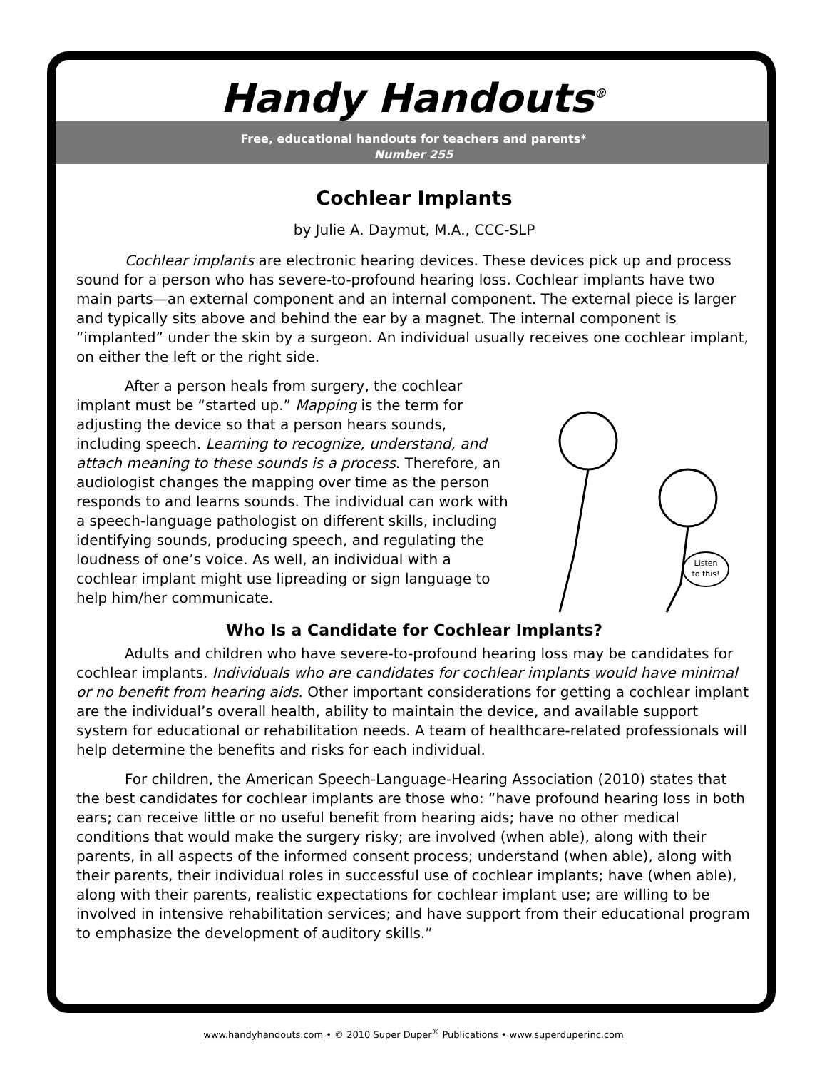Handy Handouts<sup>®</sup>
Free, educational handouts for teachers and parents*
Number 255
Cochlear Implants
by Julie A. Daymut, M.A., CCC-SLP
Cochlear implants are electronic hearing devices. These devices pick up and process sound for a person who has severe-to-profound hearing loss. Cochlear implants have two main parts—an external component and an internal component. The external piece is larger and typically sits above and behind the ear by a magnet. The internal component is “implanted” under the skin by a surgeon. An individual usually receives one cochlear implant, on either the left or the right side.
Listen
to this!
After a person heals from surgery, the cochlear implant must be “started up.” Mapping is the term for adjusting the device so that a person hears sounds, including speech. Learning to recognize, understand, and attach meaning to these sounds is a process. Therefore, an audiologist changes the mapping over time as the person responds to and learns sounds. The individual can work with a speech-language pathologist on different skills, including identifying sounds, producing speech, and regulating the loudness of one’s voice. As well, an individual with a cochlear implant might use lipreading or sign language to help him/her communicate.
Who Is a Candidate for Cochlear Implants?
Adults and children who have severe-to-profound hearing loss may be candidates for cochlear implants. Individuals who are candidates for cochlear implants would have minimal or no benefit from hearing aids. Other important considerations for getting a cochlear implant are the individual’s overall health, ability to maintain the device, and available support system for educational or rehabilitation needs. A team of healthcare-related professionals will help determine the benefits and risks for each individual.
For children, the American Speech-Language-Hearing Association (2010) states that the best candidates for cochlear implants are those who: “have profound hearing loss in both ears; can receive little or no useful benefit from hearing aids; have no other medical conditions that would make the surgery risky; are involved (when able), along with their parents, in all aspects of the informed consent process; understand (when able), along with their parents, their individual roles in successful use of cochlear implants; have (when able), along with their parents, realistic expectations for cochlear implant use; are willing to be involved in intensive rehabilitation services; and have support from their educational program to emphasize the development of auditory skills.”
www.handyhandouts.com • © 2010 Super Duper<sup>®</sup> Publications • www.superduperinc.com